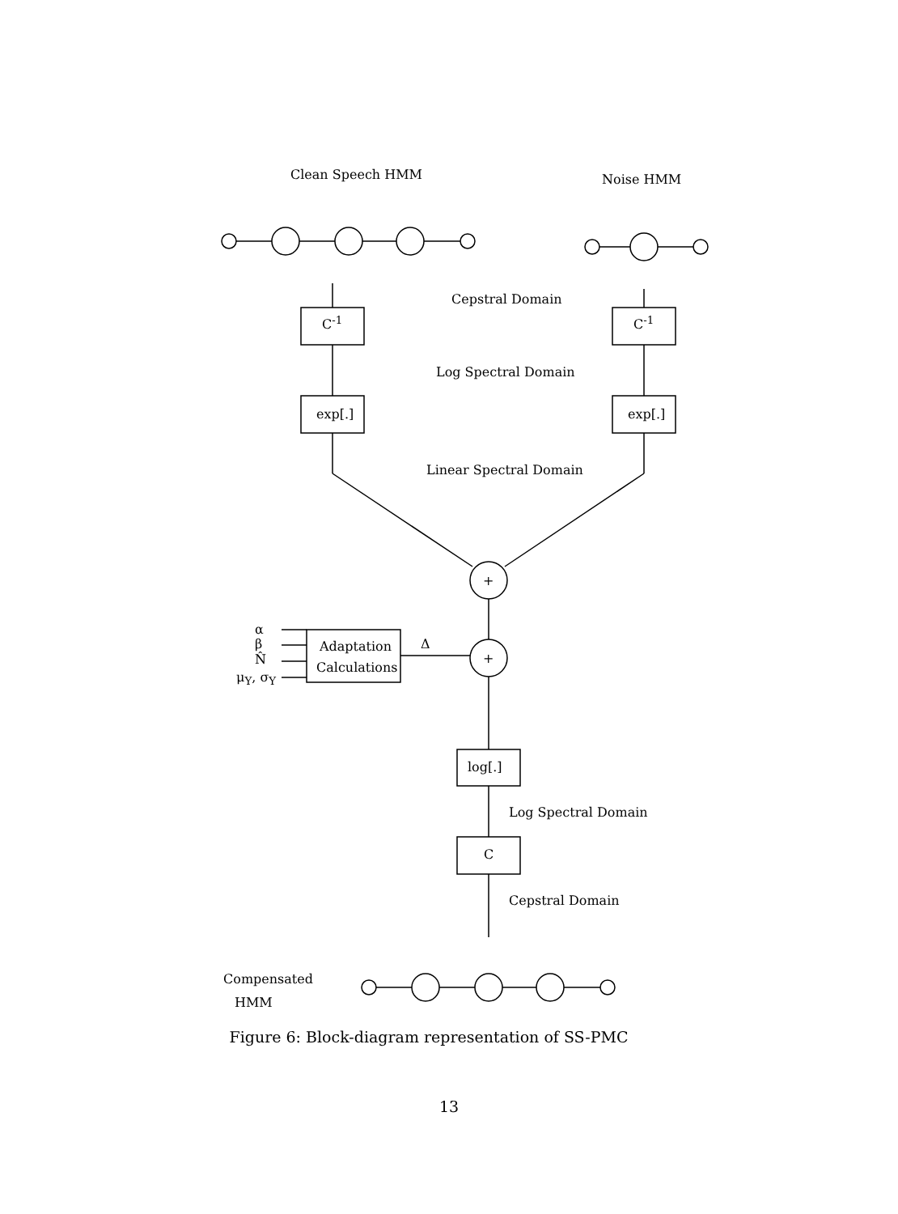Clean Speech HMM Noise HMM
Cepstral Domain
C<sup>-1</sup> C<sup>-1</sup>
Log Spectral Domain
exp[.] exp[.]
Linear Spectral Domain
+
+
α
β
N̂
μ<sub>Y</sub>, σ<sub>Y</sub>
Adaptation
Calculations
Δ
log[.]
Log Spectral Domain
C
Cepstral Domain
Compensated
HMM
Figure 6: Block-diagram representation of SS-PMC
13